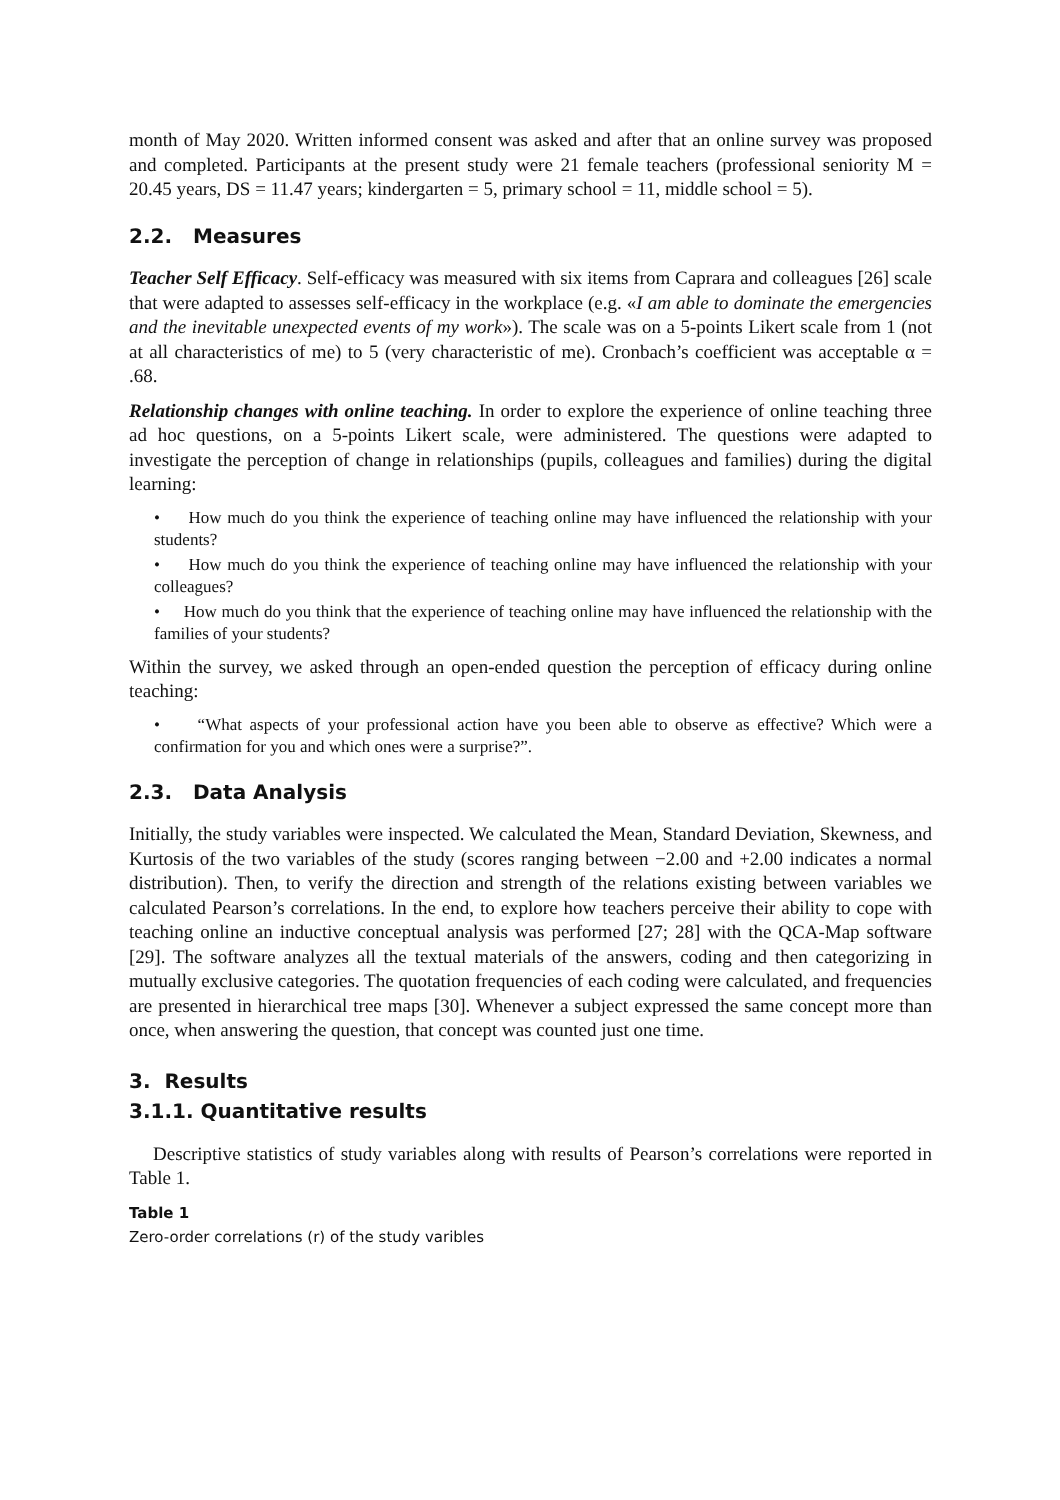month of May 2020. Written informed consent was asked and after that an online survey was proposed and completed. Participants at the present study were 21 female teachers (professional seniority M = 20.45 years, DS = 11.47 years; kindergarten = 5, primary school = 11, middle school = 5).
2.2. Measures
Teacher Self Efficacy. Self-efficacy was measured with six items from Caprara and colleagues [26] scale that were adapted to assesses self-efficacy in the workplace (e.g. «I am able to dominate the emergencies and the inevitable unexpected events of my work»). The scale was on a 5-points Likert scale from 1 (not at all characteristics of me) to 5 (very characteristic of me). Cronbach’s coefficient was acceptable α = .68.
Relationship changes with online teaching. In order to explore the experience of online teaching three ad hoc questions, on a 5-points Likert scale, were administered. The questions were adapted to investigate the perception of change in relationships (pupils, colleagues and families) during the digital learning:
• How much do you think the experience of teaching online may have influenced the relationship with your students?
• How much do you think the experience of teaching online may have influenced the relationship with your colleagues?
• How much do you think that the experience of teaching online may have influenced the relationship with the families of your students?
Within the survey, we asked through an open-ended question the perception of efficacy during online teaching:
• “What aspects of your professional action have you been able to observe as effective? Which were a confirmation for you and which ones were a surprise?”.
2.3. Data Analysis
Initially, the study variables were inspected. We calculated the Mean, Standard Deviation, Skewness, and Kurtosis of the two variables of the study (scores ranging between −2.00 and +2.00 indicates a normal distribution). Then, to verify the direction and strength of the relations existing between variables we calculated Pearson’s correlations. In the end, to explore how teachers perceive their ability to cope with teaching online an inductive conceptual analysis was performed [27; 28] with the QCA-Map software [29]. The software analyzes all the textual materials of the answers, coding and then categorizing in mutually exclusive categories. The quotation frequencies of each coding were calculated, and frequencies are presented in hierarchical tree maps [30]. Whenever a subject expressed the same concept more than once, when answering the question, that concept was counted just one time.
3. Results
3.1.1. Quantitative results
Descriptive statistics of study variables along with results of Pearson’s correlations were reported in Table 1.
Table 1
Zero-order correlations (r) of the study varibles